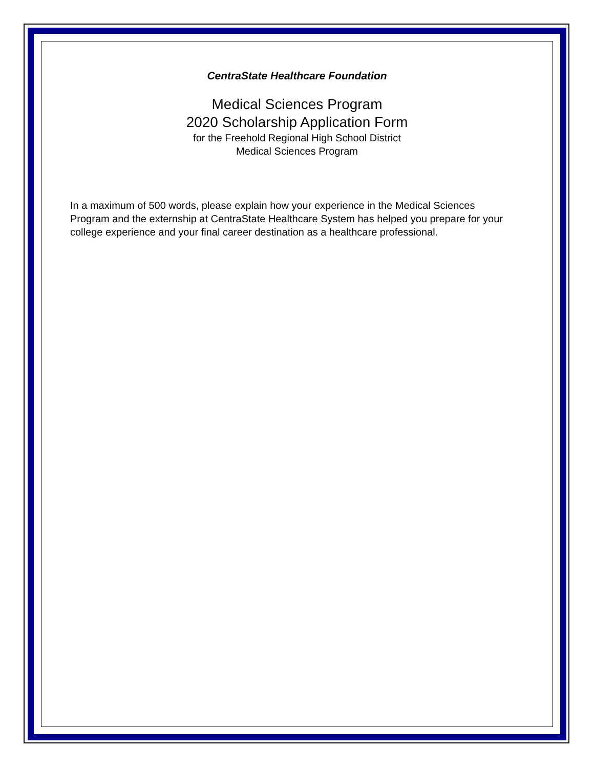CentraState Healthcare Foundation
Medical Sciences Program
2020 Scholarship Application Form
for the Freehold Regional High School District
Medical Sciences Program
In a maximum of 500 words, please explain how your experience in the Medical Sciences Program and the externship at CentraState Healthcare System has helped you prepare for your college experience and your final career destination as a healthcare professional.